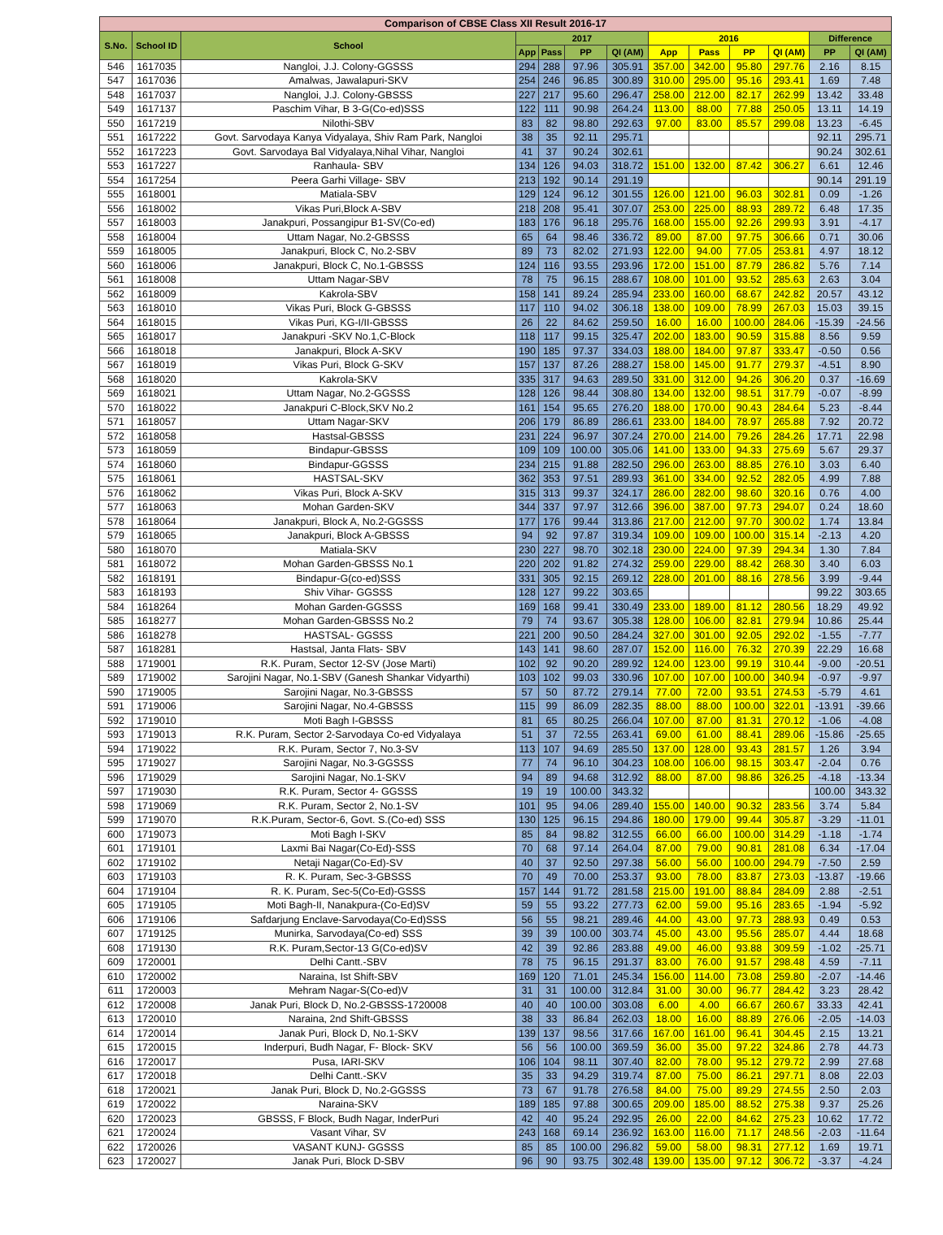| Comparison of CBSE Class XII Result 2016-17 | | | | | | | | | | | | |
| --- | --- | --- | --- | --- | --- | --- | --- | --- | --- | --- | --- | --- |
| S.No. | School ID | School | 2017 | | | | 2016 | | | | Difference | |
| | | | App | Pass | PP | QI (AM) | App | Pass | PP | QI (AM) | PP | QI (AM) |
| 546 | 1617035 | Nangloi, J.J. Colony-GGSSS | 294 | 288 | 97.96 | 305.91 | 357.00 | 342.00 | 95.80 | 297.76 | 2.16 | 8.15 |
| 547 | 1617036 | Amalwas, Jawalapuri-SKV | 254 | 246 | 96.85 | 300.89 | 310.00 | 295.00 | 95.16 | 293.41 | 1.69 | 7.48 |
| 548 | 1617037 | Nangloi, J.J. Colony-GBSSS | 227 | 217 | 95.60 | 296.47 | 258.00 | 212.00 | 82.17 | 262.99 | 13.42 | 33.48 |
| 549 | 1617137 | Paschim Vihar, B 3-G(Co-ed)SSS | 122 | 111 | 90.98 | 264.24 | 113.00 | 88.00 | 77.88 | 250.05 | 13.11 | 14.19 |
| 550 | 1617219 | Nilothi-SBV | 83 | 82 | 98.80 | 292.63 | 97.00 | 83.00 | 85.57 | 299.08 | 13.23 | -6.45 |
| 551 | 1617222 | Govt. Sarvodaya Kanya Vidyalaya, Shiv Ram Park, Nangloi | 38 | 35 | 92.11 | 295.71 | | | | | 92.11 | 295.71 |
| 552 | 1617223 | Govt. Sarvodaya Bal Vidyalaya,Nihal Vihar, Nangloi | 41 | 37 | 90.24 | 302.61 | | | | | 90.24 | 302.61 |
| 553 | 1617227 | Ranhaula- SBV | 134 | 126 | 94.03 | 318.72 | 151.00 | 132.00 | 87.42 | 306.27 | 6.61 | 12.46 |
| 554 | 1617254 | Peera Garhi Village- SBV | 213 | 192 | 90.14 | 291.19 | | | | | 90.14 | 291.19 |
| 555 | 1618001 | Matiala-SBV | 129 | 124 | 96.12 | 301.55 | 126.00 | 121.00 | 96.03 | 302.81 | 0.09 | -1.26 |
| 556 | 1618002 | Vikas Puri,Block A-SBV | 218 | 208 | 95.41 | 307.07 | 253.00 | 225.00 | 88.93 | 289.72 | 6.48 | 17.35 |
| 557 | 1618003 | Janakpuri, Possangipur B1-SV(Co-ed) | 183 | 176 | 96.18 | 295.76 | 168.00 | 155.00 | 92.26 | 299.93 | 3.91 | -4.17 |
| 558 | 1618004 | Uttam Nagar, No.2-GBSSS | 65 | 64 | 98.46 | 336.72 | 89.00 | 87.00 | 97.75 | 306.66 | 0.71 | 30.06 |
| 559 | 1618005 | Janakpuri, Block C, No.2-SBV | 89 | 73 | 82.02 | 271.93 | 122.00 | 94.00 | 77.05 | 253.81 | 4.97 | 18.12 |
| 560 | 1618006 | Janakpuri, Block C, No.1-GBSSS | 124 | 116 | 93.55 | 293.96 | 172.00 | 151.00 | 87.79 | 286.82 | 5.76 | 7.14 |
| 561 | 1618008 | Uttam Nagar-SBV | 78 | 75 | 96.15 | 288.67 | 108.00 | 101.00 | 93.52 | 285.63 | 2.63 | 3.04 |
| 562 | 1618009 | Kakrola-SBV | 158 | 141 | 89.24 | 285.94 | 233.00 | 160.00 | 68.67 | 242.82 | 20.57 | 43.12 |
| 563 | 1618010 | Vikas Puri, Block G-GBSSS | 117 | 110 | 94.02 | 306.18 | 138.00 | 109.00 | 78.99 | 267.03 | 15.03 | 39.15 |
| 564 | 1618015 | Vikas Puri, KG-I/II-GBSSS | 26 | 22 | 84.62 | 259.50 | 16.00 | 16.00 | 100.00 | 284.06 | -15.39 | -24.56 |
| 565 | 1618017 | Janakpuri -SKV No.1,C-Block | 118 | 117 | 99.15 | 325.47 | 202.00 | 183.00 | 90.59 | 315.88 | 8.56 | 9.59 |
| 566 | 1618018 | Janakpuri, Block A-SKV | 190 | 185 | 97.37 | 334.03 | 188.00 | 184.00 | 97.87 | 333.47 | -0.50 | 0.56 |
| 567 | 1618019 | Vikas Puri, Block G-SKV | 157 | 137 | 87.26 | 288.27 | 158.00 | 145.00 | 91.77 | 279.37 | -4.51 | 8.90 |
| 568 | 1618020 | Kakrola-SKV | 335 | 317 | 94.63 | 289.50 | 331.00 | 312.00 | 94.26 | 306.20 | 0.37 | -16.69 |
| 569 | 1618021 | Uttam Nagar, No.2-GGSSS | 128 | 126 | 98.44 | 308.80 | 134.00 | 132.00 | 98.51 | 317.79 | -0.07 | -8.99 |
| 570 | 1618022 | Janakpuri C-Block,SKV No.2 | 161 | 154 | 95.65 | 276.20 | 188.00 | 170.00 | 90.43 | 284.64 | 5.23 | -8.44 |
| 571 | 1618057 | Uttam Nagar-SKV | 206 | 179 | 86.89 | 286.61 | 233.00 | 184.00 | 78.97 | 265.88 | 7.92 | 20.72 |
| 572 | 1618058 | Hastsal-GBSSS | 231 | 224 | 96.97 | 307.24 | 270.00 | 214.00 | 79.26 | 284.26 | 17.71 | 22.98 |
| 573 | 1618059 | Bindapur-GBSSS | 109 | 109 | 100.00 | 305.06 | 141.00 | 133.00 | 94.33 | 275.69 | 5.67 | 29.37 |
| 574 | 1618060 | Bindapur-GGSSS | 234 | 215 | 91.88 | 282.50 | 296.00 | 263.00 | 88.85 | 276.10 | 3.03 | 6.40 |
| 575 | 1618061 | HASTSAL-SKV | 362 | 353 | 97.51 | 289.93 | 361.00 | 334.00 | 92.52 | 282.05 | 4.99 | 7.88 |
| 576 | 1618062 | Vikas Puri, Block A-SKV | 315 | 313 | 99.37 | 324.17 | 286.00 | 282.00 | 98.60 | 320.16 | 0.76 | 4.00 |
| 577 | 1618063 | Mohan Garden-SKV | 344 | 337 | 97.97 | 312.66 | 396.00 | 387.00 | 97.73 | 294.07 | 0.24 | 18.60 |
| 578 | 1618064 | Janakpuri, Block A, No.2-GGSSS | 177 | 176 | 99.44 | 313.86 | 217.00 | 212.00 | 97.70 | 300.02 | 1.74 | 13.84 |
| 579 | 1618065 | Janakpuri, Block A-GBSSS | 94 | 92 | 97.87 | 319.34 | 109.00 | 109.00 | 100.00 | 315.14 | -2.13 | 4.20 |
| 580 | 1618070 | Matiala-SKV | 230 | 227 | 98.70 | 302.18 | 230.00 | 224.00 | 97.39 | 294.34 | 1.30 | 7.84 |
| 581 | 1618072 | Mohan Garden-GBSSS No.1 | 220 | 202 | 91.82 | 274.32 | 259.00 | 229.00 | 88.42 | 268.30 | 3.40 | 6.03 |
| 582 | 1618191 | Bindapur-G(co-ed)SSS | 331 | 305 | 92.15 | 269.12 | 228.00 | 201.00 | 88.16 | 278.56 | 3.99 | -9.44 |
| 583 | 1618193 | Shiv Vihar- GGSSS | 128 | 127 | 99.22 | 303.65 | | | | | 99.22 | 303.65 |
| 584 | 1618264 | Mohan Garden-GGSSS | 169 | 168 | 99.41 | 330.49 | 233.00 | 189.00 | 81.12 | 280.56 | 18.29 | 49.92 |
| 585 | 1618277 | Mohan Garden-GBSSS No.2 | 79 | 74 | 93.67 | 305.38 | 128.00 | 106.00 | 82.81 | 279.94 | 10.86 | 25.44 |
| 586 | 1618278 | HASTSAL- GGSSS | 221 | 200 | 90.50 | 284.24 | 327.00 | 301.00 | 92.05 | 292.02 | -1.55 | -7.77 |
| 587 | 1618281 | Hastsal, Janta Flats- SBV | 143 | 141 | 98.60 | 287.07 | 152.00 | 116.00 | 76.32 | 270.39 | 22.29 | 16.68 |
| 588 | 1719001 | R.K. Puram, Sector 12-SV (Jose Marti) | 102 | 92 | 90.20 | 289.92 | 124.00 | 123.00 | 99.19 | 310.44 | -9.00 | -20.51 |
| 589 | 1719002 | Sarojini Nagar, No.1-SBV (Ganesh Shankar Vidyarthi) | 103 | 102 | 99.03 | 330.96 | 107.00 | 107.00 | 100.00 | 340.94 | -0.97 | -9.97 |
| 590 | 1719005 | Sarojini Nagar, No.3-GBSSS | 57 | 50 | 87.72 | 279.14 | 77.00 | 72.00 | 93.51 | 274.53 | -5.79 | 4.61 |
| 591 | 1719006 | Sarojini Nagar, No.4-GBSSS | 115 | 99 | 86.09 | 282.35 | 88.00 | 88.00 | 100.00 | 322.01 | -13.91 | -39.66 |
| 592 | 1719010 | Moti Bagh I-GBSSS | 81 | 65 | 80.25 | 266.04 | 107.00 | 87.00 | 81.31 | 270.12 | -1.06 | -4.08 |
| 593 | 1719013 | R.K. Puram, Sector 2-Sarvodaya Co-ed Vidyalaya | 51 | 37 | 72.55 | 263.41 | 69.00 | 61.00 | 88.41 | 289.06 | -15.86 | -25.65 |
| 594 | 1719022 | R.K. Puram, Sector 7, No.3-SV | 113 | 107 | 94.69 | 285.50 | 137.00 | 128.00 | 93.43 | 281.57 | 1.26 | 3.94 |
| 595 | 1719027 | Sarojini Nagar, No.3-GGSSS | 77 | 74 | 96.10 | 304.23 | 108.00 | 106.00 | 98.15 | 303.47 | -2.04 | 0.76 |
| 596 | 1719029 | Sarojini Nagar, No.1-SKV | 94 | 89 | 94.68 | 312.92 | 88.00 | 87.00 | 98.86 | 326.25 | -4.18 | -13.34 |
| 597 | 1719030 | R.K. Puram, Sector 4- GGSSS | 19 | 19 | 100.00 | 343.32 | | | | | 100.00 | 343.32 |
| 598 | 1719069 | R.K. Puram, Sector 2, No.1-SV | 101 | 95 | 94.06 | 289.40 | 155.00 | 140.00 | 90.32 | 283.56 | 3.74 | 5.84 |
| 599 | 1719070 | R.K.Puram, Sector-6, Govt. S.(Co-ed) SSS | 130 | 125 | 96.15 | 294.86 | 180.00 | 179.00 | 99.44 | 305.87 | -3.29 | -11.01 |
| 600 | 1719073 | Moti Bagh I-SKV | 85 | 84 | 98.82 | 312.55 | 66.00 | 66.00 | 100.00 | 314.29 | -1.18 | -1.74 |
| 601 | 1719101 | Laxmi Bai Nagar(Co-Ed)-SSS | 70 | 68 | 97.14 | 264.04 | 87.00 | 79.00 | 90.81 | 281.08 | 6.34 | -17.04 |
| 602 | 1719102 | Netaji Nagar(Co-Ed)-SV | 40 | 37 | 92.50 | 297.38 | 56.00 | 56.00 | 100.00 | 294.79 | -7.50 | 2.59 |
| 603 | 1719103 | R. K. Puram, Sec-3-GBSSS | 70 | 49 | 70.00 | 253.37 | 93.00 | 78.00 | 83.87 | 273.03 | -13.87 | -19.66 |
| 604 | 1719104 | R. K. Puram, Sec-5(Co-Ed)-GSSS | 157 | 144 | 91.72 | 281.58 | 215.00 | 191.00 | 88.84 | 284.09 | 2.88 | -2.51 |
| 605 | 1719105 | Moti Bagh-II, Nanakpura-(Co-Ed)SV | 59 | 55 | 93.22 | 277.73 | 62.00 | 59.00 | 95.16 | 283.65 | -1.94 | -5.92 |
| 606 | 1719106 | Safdarjung Enclave-Sarvodaya(Co-Ed)SSS | 56 | 55 | 98.21 | 289.46 | 44.00 | 43.00 | 97.73 | 288.93 | 0.49 | 0.53 |
| 607 | 1719125 | Munirka, Sarvodaya(Co-ed) SSS | 39 | 39 | 100.00 | 303.74 | 45.00 | 43.00 | 95.56 | 285.07 | 4.44 | 18.68 |
| 608 | 1719130 | R.K. Puram,Sector-13 G(Co-ed)SV | 42 | 39 | 92.86 | 283.88 | 49.00 | 46.00 | 93.88 | 309.59 | -1.02 | -25.71 |
| 609 | 1720001 | Delhi Cantt.-SBV | 78 | 75 | 96.15 | 291.37 | 83.00 | 76.00 | 91.57 | 298.48 | 4.59 | -7.11 |
| 610 | 1720002 | Naraina, Ist Shift-SBV | 169 | 120 | 71.01 | 245.34 | 156.00 | 114.00 | 73.08 | 259.80 | -2.07 | -14.46 |
| 611 | 1720003 | Mehram Nagar-S(Co-ed)V | 31 | 31 | 100.00 | 312.84 | 31.00 | 30.00 | 96.77 | 284.42 | 3.23 | 28.42 |
| 612 | 1720008 | Janak Puri, Block D, No.2-GBSSS-1720008 | 40 | 40 | 100.00 | 303.08 | 6.00 | 4.00 | 66.67 | 260.67 | 33.33 | 42.41 |
| 613 | 1720010 | Naraina, 2nd Shift-GBSSS | 38 | 33 | 86.84 | 262.03 | 18.00 | 16.00 | 88.89 | 276.06 | -2.05 | -14.03 |
| 614 | 1720014 | Janak Puri, Block D, No.1-SKV | 139 | 137 | 98.56 | 317.66 | 167.00 | 161.00 | 96.41 | 304.45 | 2.15 | 13.21 |
| 615 | 1720015 | Inderpuri, Budh Nagar, F- Block- SKV | 56 | 56 | 100.00 | 369.59 | 36.00 | 35.00 | 97.22 | 324.86 | 2.78 | 44.73 |
| 616 | 1720017 | Pusa, IARI-SKV | 106 | 104 | 98.11 | 307.40 | 82.00 | 78.00 | 95.12 | 279.72 | 2.99 | 27.68 |
| 617 | 1720018 | Delhi Cantt.-SKV | 35 | 33 | 94.29 | 319.74 | 87.00 | 75.00 | 86.21 | 297.71 | 8.08 | 22.03 |
| 618 | 1720021 | Janak Puri, Block D, No.2-GGSSS | 73 | 67 | 91.78 | 276.58 | 84.00 | 75.00 | 89.29 | 274.55 | 2.50 | 2.03 |
| 619 | 1720022 | Naraina-SKV | 189 | 185 | 97.88 | 300.65 | 209.00 | 185.00 | 88.52 | 275.38 | 9.37 | 25.26 |
| 620 | 1720023 | GBSSS, F Block, Budh Nagar, InderPuri | 42 | 40 | 95.24 | 292.95 | 26.00 | 22.00 | 84.62 | 275.23 | 10.62 | 17.72 |
| 621 | 1720024 | Vasant Vihar, SV | 243 | 168 | 69.14 | 236.92 | 163.00 | 116.00 | 71.17 | 248.56 | -2.03 | -11.64 |
| 622 | 1720026 | VASANT KUNJ- GGSSS | 85 | 85 | 100.00 | 296.82 | 59.00 | 58.00 | 98.31 | 277.12 | 1.69 | 19.71 |
| 623 | 1720027 | Janak Puri, Block D-SBV | 96 | 90 | 93.75 | 302.48 | 139.00 | 135.00 | 97.12 | 306.72 | -3.37 | -4.24 |